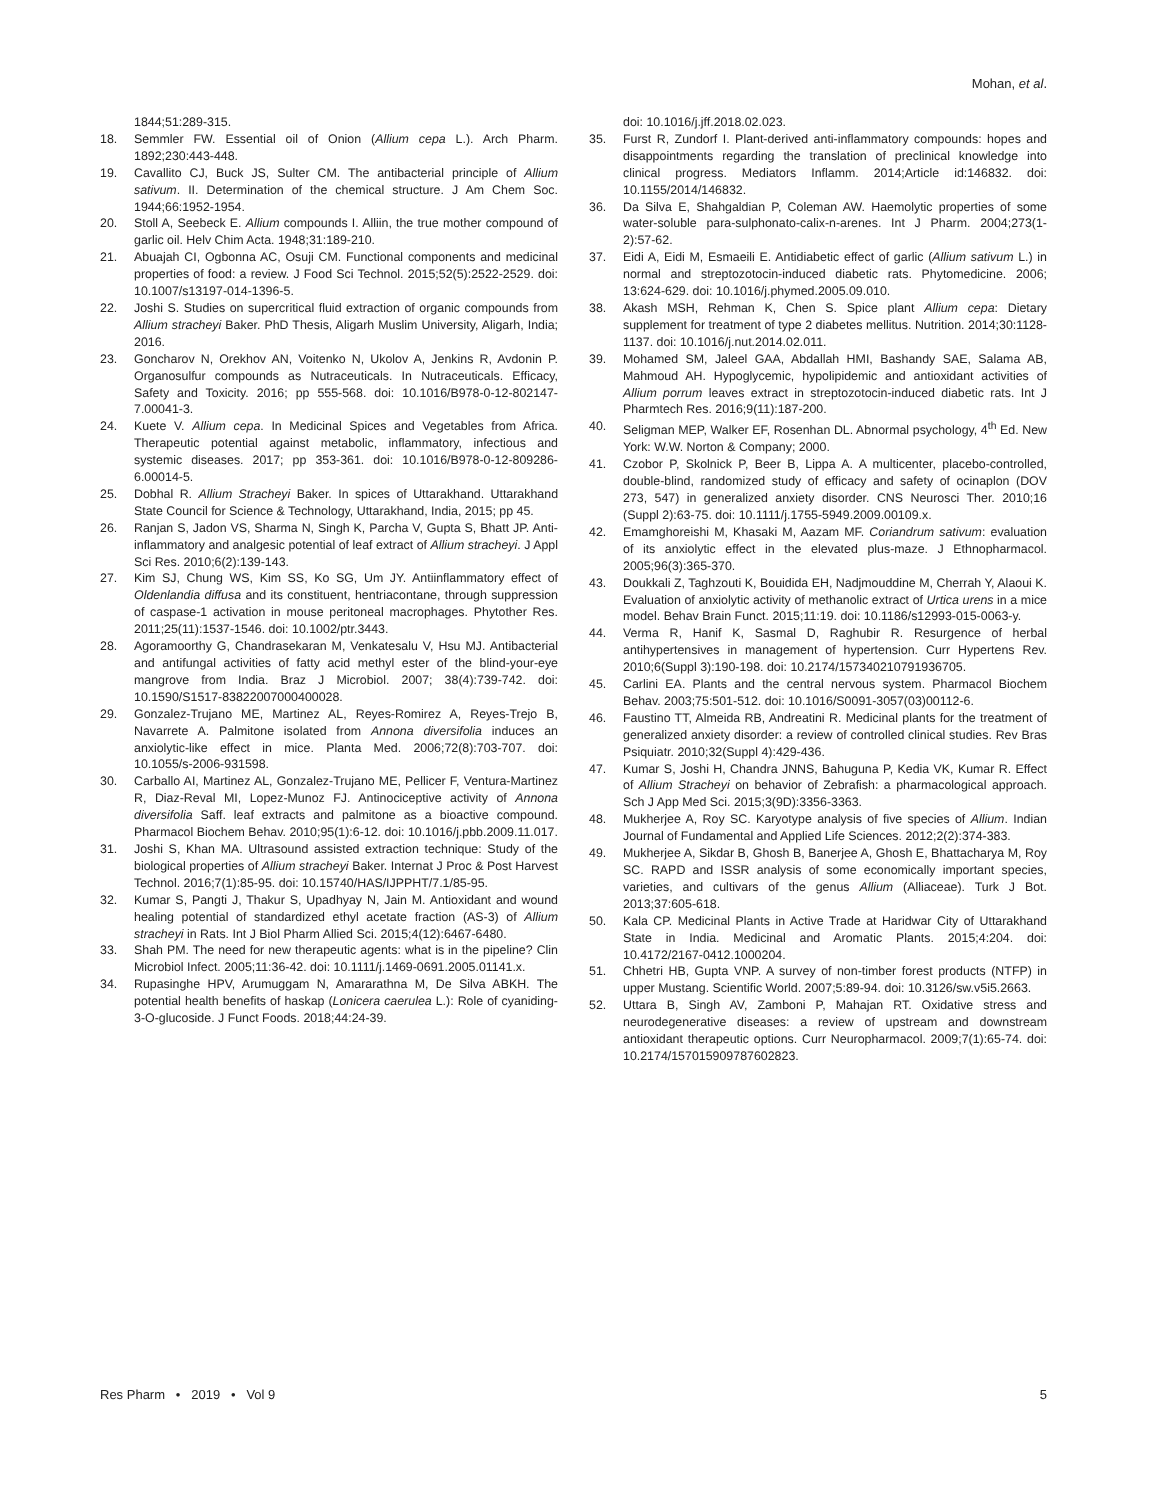Mohan, et al.
1844;51:289-315.
18. Semmler FW. Essential oil of Onion (Allium cepa L.). Arch Pharm. 1892;230:443-448.
19. Cavallito CJ, Buck JS, Sulter CM. The antibacterial principle of Allium sativum. II. Determination of the chemical structure. J Am Chem Soc. 1944;66:1952-1954.
20. Stoll A, Seebeck E. Allium compounds I. Alliin, the true mother compound of garlic oil. Helv Chim Acta. 1948;31:189-210.
21. Abuajah CI, Ogbonna AC, Osuji CM. Functional components and medicinal properties of food: a review. J Food Sci Technol. 2015;52(5):2522-2529. doi: 10.1007/s13197-014-1396-5.
22. Joshi S. Studies on supercritical fluid extraction of organic compounds from Allium stracheyi Baker. PhD Thesis, Aligarh Muslim University, Aligarh, India; 2016.
23. Goncharov N, Orekhov AN, Voitenko N, Ukolov A, Jenkins R, Avdonin P. Organosulfur compounds as Nutraceuticals. In Nutraceuticals. Efficacy, Safety and Toxicity. 2016; pp 555-568. doi: 10.1016/B978-0-12-802147-7.00041-3.
24. Kuete V. Allium cepa. In Medicinal Spices and Vegetables from Africa. Therapeutic potential against metabolic, inflammatory, infectious and systemic diseases. 2017; pp 353-361. doi: 10.1016/B978-0-12-809286-6.00014-5.
25. Dobhal R. Allium Stracheyi Baker. In spices of Uttarakhand. Uttarakhand State Council for Science & Technology, Uttarakhand, India, 2015; pp 45.
26. Ranjan S, Jadon VS, Sharma N, Singh K, Parcha V, Gupta S, Bhatt JP. Anti-inflammatory and analgesic potential of leaf extract of Allium stracheyi. J Appl Sci Res. 2010;6(2):139-143.
27. Kim SJ, Chung WS, Kim SS, Ko SG, Um JY. Antiinflammatory effect of Oldenlandia diffusa and its constituent, hentriacontane, through suppression of caspase-1 activation in mouse peritoneal macrophages. Phytother Res. 2011;25(11):1537-1546. doi: 10.1002/ptr.3443.
28. Agoramoorthy G, Chandrasekaran M, Venkatesalu V, Hsu MJ. Antibacterial and antifungal activities of fatty acid methyl ester of the blind-your-eye mangrove from India. Braz J Microbiol. 2007; 38(4):739-742. doi: 10.1590/S1517-83822007000400028.
29. Gonzalez-Trujano ME, Martinez AL, Reyes-Romirez A, Reyes-Trejo B, Navarrete A. Palmitone isolated from Annona diversifolia induces an anxiolytic-like effect in mice. Planta Med. 2006;72(8):703-707. doi: 10.1055/s-2006-931598.
30. Carballo AI, Martinez AL, Gonzalez-Trujano ME, Pellicer F, Ventura-Martinez R, Diaz-Reval MI, Lopez-Munoz FJ. Antinociceptive activity of Annona diversifolia Saff. leaf extracts and palmitone as a bioactive compound. Pharmacol Biochem Behav. 2010;95(1):6-12. doi: 10.1016/j.pbb.2009.11.017.
31. Joshi S, Khan MA. Ultrasound assisted extraction technique: Study of the biological properties of Allium stracheyi Baker. Internat J Proc & Post Harvest Technol. 2016;7(1):85-95. doi: 10.15740/HAS/IJPPHT/7.1/85-95.
32. Kumar S, Pangti J, Thakur S, Upadhyay N, Jain M. Antioxidant and wound healing potential of standardized ethyl acetate fraction (AS-3) of Allium stracheyi in Rats. Int J Biol Pharm Allied Sci. 2015;4(12):6467-6480.
33. Shah PM. The need for new therapeutic agents: what is in the pipeline? Clin Microbiol Infect. 2005;11:36-42. doi: 10.1111/j.1469-0691.2005.01141.x.
34. Rupasinghe HPV, Arumuggam N, Amararathna M, De Silva ABKH. The potential health benefits of haskap (Lonicera caerulea L.): Role of cyaniding-3-O-glucoside. J Funct Foods. 2018;44:24-39.
doi: 10.1016/j.jff.2018.02.023.
35. Furst R, Zundorf I. Plant-derived anti-inflammatory compounds: hopes and disappointments regarding the translation of preclinical knowledge into clinical progress. Mediators Inflamm. 2014;Article id:146832. doi: 10.1155/2014/146832.
36. Da Silva E, Shahgaldian P, Coleman AW. Haemolytic properties of some water-soluble para-sulphonato-calix-n-arenes. Int J Pharm. 2004;273(1-2):57-62.
37. Eidi A, Eidi M, Esmaeili E. Antidiabetic effect of garlic (Allium sativum L.) in normal and streptozotocin-induced diabetic rats. Phytomedicine. 2006; 13:624-629. doi: 10.1016/j.phymed.2005.09.010.
38. Akash MSH, Rehman K, Chen S. Spice plant Allium cepa: Dietary supplement for treatment of type 2 diabetes mellitus. Nutrition. 2014;30:1128-1137. doi: 10.1016/j.nut.2014.02.011.
39. Mohamed SM, Jaleel GAA, Abdallah HMI, Bashandy SAE, Salama AB, Mahmoud AH. Hypoglycemic, hypolipidemic and antioxidant activities of Allium porrum leaves extract in streptozotocin-induced diabetic rats. Int J Pharmtech Res. 2016;9(11):187-200.
40. Seligman MEP, Walker EF, Rosenhan DL. Abnormal psychology, 4<sup>th</sup> Ed. New York: W.W. Norton & Company; 2000.
41. Czobor P, Skolnick P, Beer B, Lippa A. A multicenter, placebo-controlled, double-blind, randomized study of efficacy and safety of ocinaplon (DOV 273, 547) in generalized anxiety disorder. CNS Neurosci Ther. 2010;16 (Suppl 2):63-75. doi: 10.1111/j.1755-5949.2009.00109.x.
42. Emamghoreishi M, Khasaki M, Aazam MF. Coriandrum sativum: evaluation of its anxiolytic effect in the elevated plus-maze. J Ethnopharmacol. 2005;96(3):365-370.
43. Doukkali Z, Taghzouti K, Bouidida EH, Nadjmouddine M, Cherrah Y, Alaoui K. Evaluation of anxiolytic activity of methanolic extract of Urtica urens in a mice model. Behav Brain Funct. 2015;11:19. doi: 10.1186/s12993-015-0063-y.
44. Verma R, Hanif K, Sasmal D, Raghubir R. Resurgence of herbal antihypertensives in management of hypertension. Curr Hypertens Rev. 2010;6(Suppl 3):190-198. doi: 10.2174/157340210791936705.
45. Carlini EA. Plants and the central nervous system. Pharmacol Biochem Behav. 2003;75:501-512. doi: 10.1016/S0091-3057(03)00112-6.
46. Faustino TT, Almeida RB, Andreatini R. Medicinal plants for the treatment of generalized anxiety disorder: a review of controlled clinical studies. Rev Bras Psiquiatr. 2010;32(Suppl 4):429-436.
47. Kumar S, Joshi H, Chandra JNNS, Bahuguna P, Kedia VK, Kumar R. Effect of Allium Stracheyi on behavior of Zebrafish: a pharmacological approach. Sch J App Med Sci. 2015;3(9D):3356-3363.
48. Mukherjee A, Roy SC. Karyotype analysis of five species of Allium. Indian Journal of Fundamental and Applied Life Sciences. 2012;2(2):374-383.
49. Mukherjee A, Sikdar B, Ghosh B, Banerjee A, Ghosh E, Bhattacharya M, Roy SC. RAPD and ISSR analysis of some economically important species, varieties, and cultivars of the genus Allium (Alliaceae). Turk J Bot. 2013;37:605-618.
50. Kala CP. Medicinal Plants in Active Trade at Haridwar City of Uttarakhand State in India. Medicinal and Aromatic Plants. 2015;4:204. doi: 10.4172/2167-0412.1000204.
51. Chhetri HB, Gupta VNP. A survey of non-timber forest products (NTFP) in upper Mustang. Scientific World. 2007;5:89-94. doi: 10.3126/sw.v5i5.2663.
52. Uttara B, Singh AV, Zamboni P, Mahajan RT. Oxidative stress and neurodegenerative diseases: a review of upstream and downstream antioxidant therapeutic options. Curr Neuropharmacol. 2009;7(1):65-74. doi: 10.2174/157015909787602823.
Res Pharm • 2019 • Vol 9 5